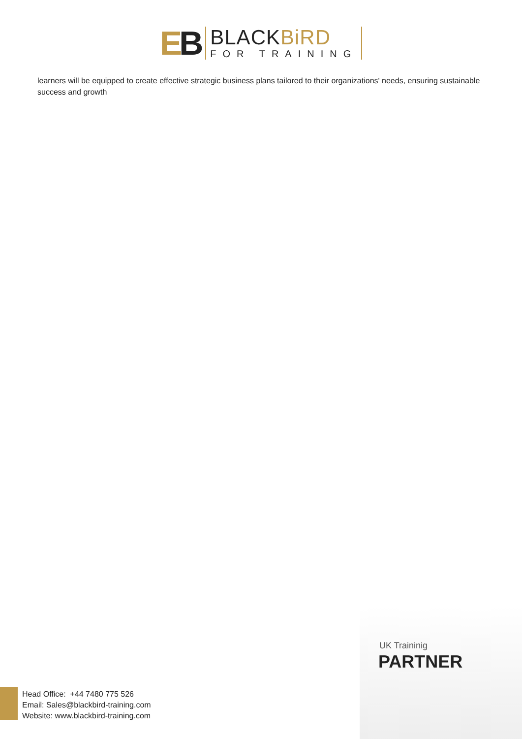EB
BLACKBiRD
FOR TRAINING
learners will be equipped to create effective strategic business plans tailored to their organizations' needs, ensuring sustainable success and growth
UK Traininig
PARTNER
Head Office: +44 7480 775 526
Email: Sales@blackbird-training.com
Website: www.blackbird-training.com